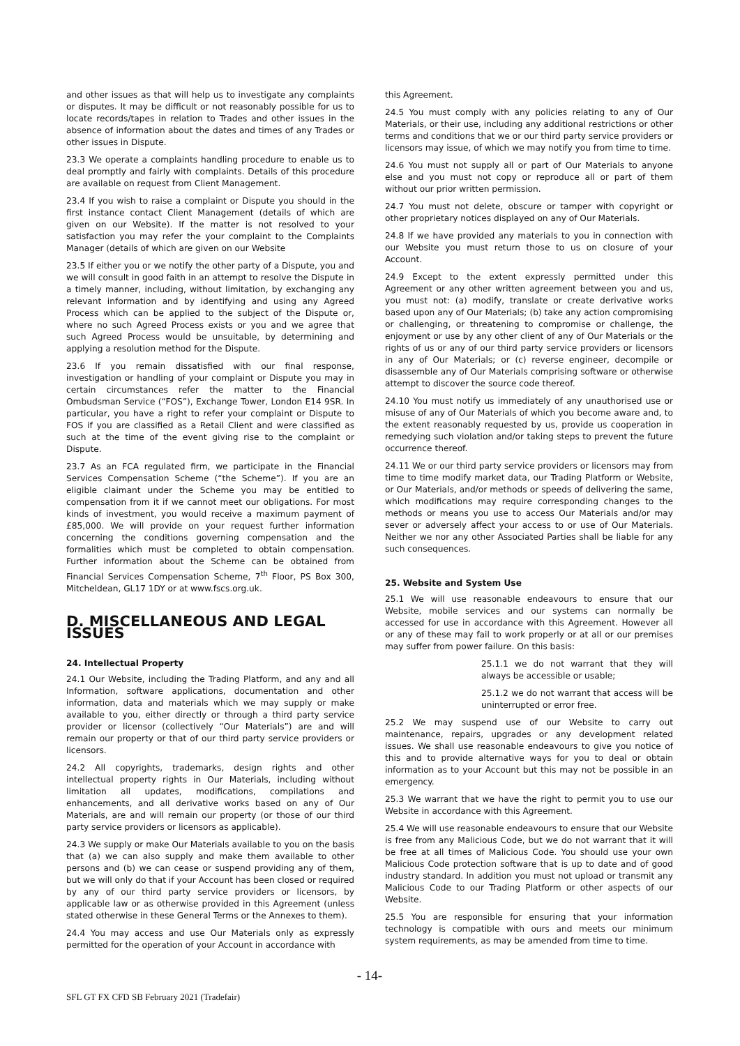and other issues as that will help us to investigate any complaints or disputes. It may be difficult or not reasonably possible for us to locate records/tapes in relation to Trades and other issues in the absence of information about the dates and times of any Trades or other issues in Dispute.
23.3 We operate a complaints handling procedure to enable us to deal promptly and fairly with complaints. Details of this procedure are available on request from Client Management.
23.4 If you wish to raise a complaint or Dispute you should in the first instance contact Client Management (details of which are given on our Website). If the matter is not resolved to your satisfaction you may refer the your complaint to the Complaints Manager (details of which are given on our Website
23.5 If either you or we notify the other party of a Dispute, you and we will consult in good faith in an attempt to resolve the Dispute in a timely manner, including, without limitation, by exchanging any relevant information and by identifying and using any Agreed Process which can be applied to the subject of the Dispute or, where no such Agreed Process exists or you and we agree that such Agreed Process would be unsuitable, by determining and applying a resolution method for the Dispute.
23.6 If you remain dissatisfied with our final response, investigation or handling of your complaint or Dispute you may in certain circumstances refer the matter to the Financial Ombudsman Service (“FOS”), Exchange Tower, London E14 9SR. In particular, you have a right to refer your complaint or Dispute to FOS if you are classified as a Retail Client and were classified as such at the time of the event giving rise to the complaint or Dispute.
23.7 As an FCA regulated firm, we participate in the Financial Services Compensation Scheme (“the Scheme”). If you are an eligible claimant under the Scheme you may be entitled to compensation from it if we cannot meet our obligations. For most kinds of investment, you would receive a maximum payment of £85,000. We will provide on your request further information concerning the conditions governing compensation and the formalities which must be completed to obtain compensation. Further information about the Scheme can be obtained from Financial Services Compensation Scheme, 7<sup>th</sup> Floor, PS Box 300, Mitcheldean, GL17 1DY or at www.fscs.org.uk.
D. MISCELLANEOUS AND LEGAL ISSUES
24. Intellectual Property
24.1 Our Website, including the Trading Platform, and any and all Information, software applications, documentation and other information, data and materials which we may supply or make available to you, either directly or through a third party service provider or licensor (collectively “Our Materials”) are and will remain our property or that of our third party service providers or licensors.
24.2 All copyrights, trademarks, design rights and other intellectual property rights in Our Materials, including without limitation all updates, modifications, compilations and enhancements, and all derivative works based on any of Our Materials, are and will remain our property (or those of our third party service providers or licensors as applicable).
24.3 We supply or make Our Materials available to you on the basis that (a) we can also supply and make them available to other persons and (b) we can cease or suspend providing any of them, but we will only do that if your Account has been closed or required by any of our third party service providers or licensors, by applicable law or as otherwise provided in this Agreement (unless stated otherwise in these General Terms or the Annexes to them).
24.4 You may access and use Our Materials only as expressly permitted for the operation of your Account in accordance with
this Agreement.
24.5 You must comply with any policies relating to any of Our Materials, or their use, including any additional restrictions or other terms and conditions that we or our third party service providers or licensors may issue, of which we may notify you from time to time.
24.6 You must not supply all or part of Our Materials to anyone else and you must not copy or reproduce all or part of them without our prior written permission.
24.7 You must not delete, obscure or tamper with copyright or other proprietary notices displayed on any of Our Materials.
24.8 If we have provided any materials to you in connection with our Website you must return those to us on closure of your Account.
24.9 Except to the extent expressly permitted under this Agreement or any other written agreement between you and us, you must not: (a) modify, translate or create derivative works based upon any of Our Materials; (b) take any action compromising or challenging, or threatening to compromise or challenge, the enjoyment or use by any other client of any of Our Materials or the rights of us or any of our third party service providers or licensors in any of Our Materials; or (c) reverse engineer, decompile or disassemble any of Our Materials comprising software or otherwise attempt to discover the source code thereof.
24.10 You must notify us immediately of any unauthorised use or misuse of any of Our Materials of which you become aware and, to the extent reasonably requested by us, provide us cooperation in remedying such violation and/or taking steps to prevent the future occurrence thereof.
24.11 We or our third party service providers or licensors may from time to time modify market data, our Trading Platform or Website, or Our Materials, and/or methods or speeds of delivering the same, which modifications may require corresponding changes to the methods or means you use to access Our Materials and/or may sever or adversely affect your access to or use of Our Materials. Neither we nor any other Associated Parties shall be liable for any such consequences.
25. Website and System Use
25.1 We will use reasonable endeavours to ensure that our Website, mobile services and our systems can normally be accessed for use in accordance with this Agreement. However all or any of these may fail to work properly or at all or our premises may suffer from power failure. On this basis:
25.1.1 we do not warrant that they will always be accessible or usable;
25.1.2 we do not warrant that access will be uninterrupted or error free.
25.2 We may suspend use of our Website to carry out maintenance, repairs, upgrades or any development related issues. We shall use reasonable endeavours to give you notice of this and to provide alternative ways for you to deal or obtain information as to your Account but this may not be possible in an emergency.
25.3 We warrant that we have the right to permit you to use our Website in accordance with this Agreement.
25.4 We will use reasonable endeavours to ensure that our Website is free from any Malicious Code, but we do not warrant that it will be free at all times of Malicious Code. You should use your own Malicious Code protection software that is up to date and of good industry standard. In addition you must not upload or transmit any Malicious Code to our Trading Platform or other aspects of our Website.
25.5 You are responsible for ensuring that your information technology is compatible with ours and meets our minimum system requirements, as may be amended from time to time.
- 14-
SFL GT FX CFD SB February 2021 (Tradefair)